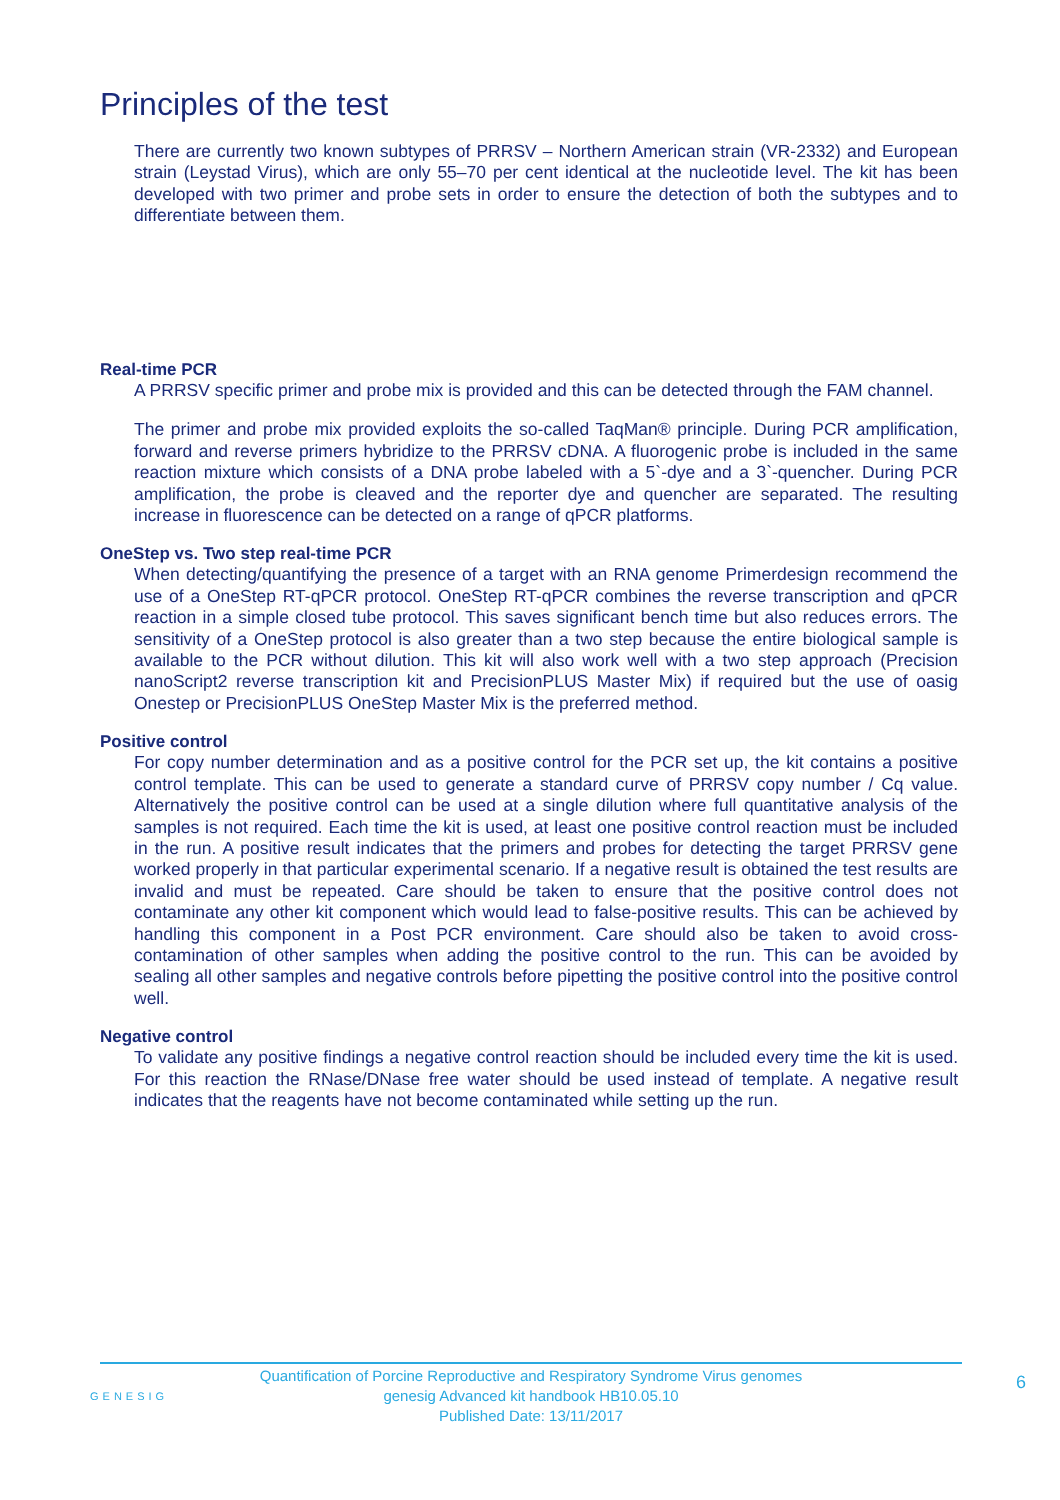Principles of the test
There are currently two known subtypes of PRRSV – Northern American strain (VR-2332) and European strain (Leystad Virus), which are only 55–70 per cent identical at the nucleotide level. The kit has been developed with two primer and probe sets in order to ensure the detection of both the subtypes and to differentiate between them.
Real-time PCR
A PRRSV specific primer and probe mix is provided and this can be detected through the FAM channel.
The primer and probe mix provided exploits the so-called TaqMan® principle. During PCR amplification, forward and reverse primers hybridize to the PRRSV cDNA. A fluorogenic probe is included in the same reaction mixture which consists of a DNA probe labeled with a 5`-dye and a 3`-quencher. During PCR amplification, the probe is cleaved and the reporter dye and quencher are separated. The resulting increase in fluorescence can be detected on a range of qPCR platforms.
OneStep vs. Two step real-time PCR
When detecting/quantifying the presence of a target with an RNA genome Primerdesign recommend the use of a OneStep RT-qPCR protocol. OneStep RT-qPCR combines the reverse transcription and qPCR reaction in a simple closed tube protocol. This saves significant bench time but also reduces errors. The sensitivity of a OneStep protocol is also greater than a two step because the entire biological sample is available to the PCR without dilution. This kit will also work well with a two step approach (Precision nanoScript2 reverse transcription kit and PrecisionPLUS Master Mix) if required but the use of oasig Onestep or PrecisionPLUS OneStep Master Mix is the preferred method.
Positive control
For copy number determination and as a positive control for the PCR set up, the kit contains a positive control template. This can be used to generate a standard curve of PRRSV copy number / Cq value. Alternatively the positive control can be used at a single dilution where full quantitative analysis of the samples is not required. Each time the kit is used, at least one positive control reaction must be included in the run. A positive result indicates that the primers and probes for detecting the target PRRSV gene worked properly in that particular experimental scenario. If a negative result is obtained the test results are invalid and must be repeated. Care should be taken to ensure that the positive control does not contaminate any other kit component which would lead to false-positive results. This can be achieved by handling this component in a Post PCR environment. Care should also be taken to avoid cross-contamination of other samples when adding the positive control to the run. This can be avoided by sealing all other samples and negative controls before pipetting the positive control into the positive control well.
Negative control
To validate any positive findings a negative control reaction should be included every time the kit is used. For this reaction the RNase/DNase free water should be used instead of template. A negative result indicates that the reagents have not become contaminated while setting up the run.
GENESIG
Quantification of Porcine Reproductive and Respiratory Syndrome Virus genomes
genesig Advanced kit handbook HB10.05.10
Published Date: 13/11/2017
6